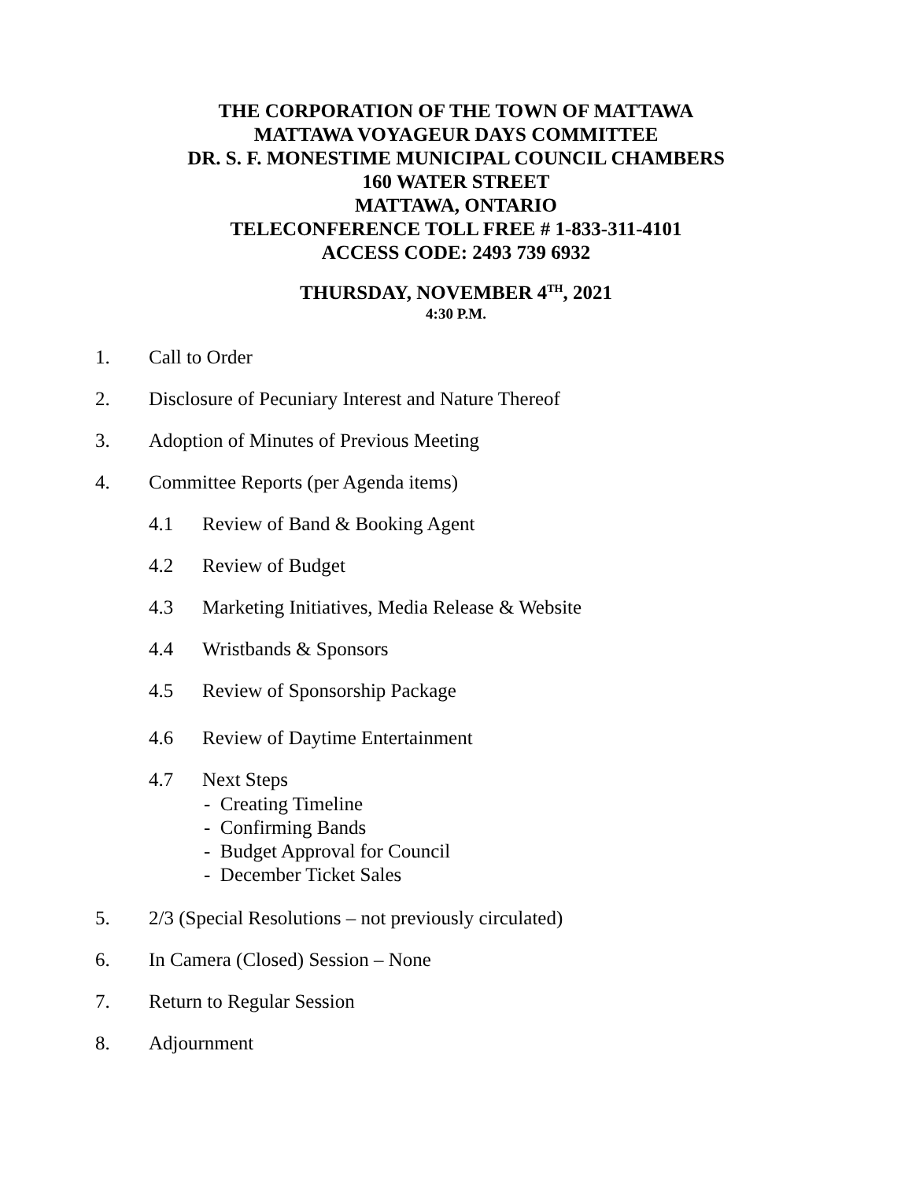THE CORPORATION OF THE TOWN OF MATTAWA
MATTAWA VOYAGEUR DAYS COMMITTEE
DR. S. F. MONESTIME MUNICIPAL COUNCIL CHAMBERS
160 WATER STREET
MATTAWA, ONTARIO
TELECONFERENCE TOLL FREE # 1-833-311-4101
ACCESS CODE: 2493 739 6932
THURSDAY, NOVEMBER 4<sup>TH</sup>, 2021
4:30 P.M.
1. Call to Order
2. Disclosure of Pecuniary Interest and Nature Thereof
3. Adoption of Minutes of Previous Meeting
4. Committee Reports (per Agenda items)
4.1 Review of Band & Booking Agent
4.2 Review of Budget
4.3 Marketing Initiatives, Media Release & Website
4.4 Wristbands & Sponsors
4.5 Review of Sponsorship Package
4.6 Review of Daytime Entertainment
4.7 Next Steps
- Creating Timeline
- Confirming Bands
- Budget Approval for Council
- December Ticket Sales
5. 2/3 (Special Resolutions – not previously circulated)
6. In Camera (Closed) Session – None
7. Return to Regular Session
8. Adjournment